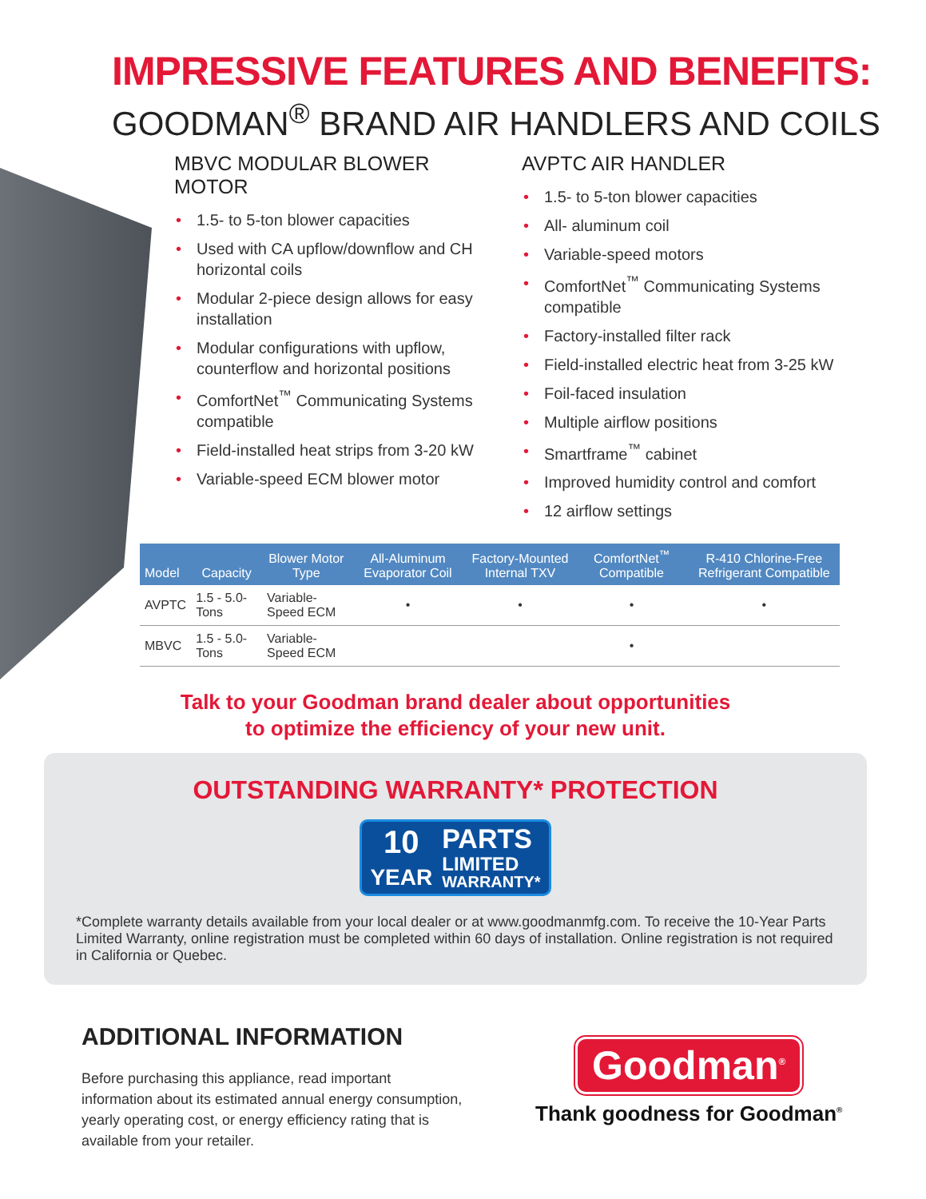IMPRESSIVE FEATURES AND BENEFITS:
GOODMAN<sup>®</sup> BRAND AIR HANDLERS AND COILS
MBVC MODULAR BLOWER MOTOR
1.5- to 5-ton blower capacities
Used with CA upflow/downflow and CH horizontal coils
Modular 2-piece design allows for easy installation
Modular configurations with upflow, counterflow and horizontal positions
ComfortNet<sup>™</sup> Communicating Systems compatible
Field-installed heat strips from 3-20 kW
Variable-speed ECM blower motor
AVPTC AIR HANDLER
1.5- to 5-ton blower capacities
All- aluminum coil
Variable-speed motors
ComfortNet<sup>™</sup> Communicating Systems compatible
Factory-installed filter rack
Field-installed electric heat from 3-25 kW
Foil-faced insulation
Multiple airflow positions
Smartframe<sup>™</sup> cabinet
Improved humidity control and comfort
12 airflow settings
| Model | Capacity | Blower Motor Type | All-Aluminum Evaporator Coil | Factory-Mounted Internal TXV | ComfortNet<sup>™</sup> Compatible | R-410 Chlorine-Free Refrigerant Compatible |
| --- | --- | --- | --- | --- | --- | --- |
| AVPTC | 1.5 - 5.0-Tons | Variable-Speed ECM | • | • | • | • |
| MBVC | 1.5 - 5.0-Tons | Variable-Speed ECM | | | • | |
Talk to your Goodman brand dealer about opportunities
to optimize the efficiency of your new unit.
OUTSTANDING WARRANTY* PROTECTION
10
YEAR
PARTS
LIMITED
WARRANTY*
*Complete warranty details available from your local dealer or at www.goodmanmfg.com. To receive the 10-Year Parts Limited Warranty, online registration must be completed within 60 days of installation. Online registration is not required in California or Quebec.
ADDITIONAL INFORMATION
Before purchasing this appliance, read important information about its estimated annual energy consumption, yearly operating cost, or energy efficiency rating that is available from your retailer.
Goodman<sup>®</sup>
Thank goodness for Goodman<sup>®</sup>